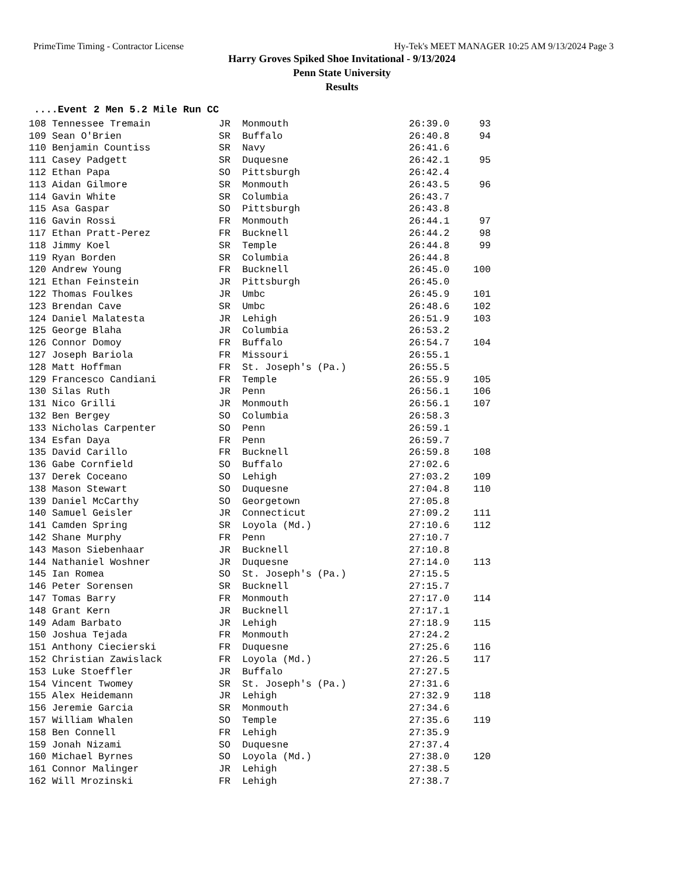PrimeTime Timing - Contractor License Hy-Tek's MEET MANAGER 10:25 AM 9/13/2024 Page 3
Harry Groves Spiked Shoe Invitational - 9/13/2024
Penn State University
Results
....Event 2 Men 5.2 Mile Run CC
| 108 | Tennessee Tremain | JR | Monmouth | 26:39.0 | 93 |
| 109 | Sean O'Brien | SR | Buffalo | 26:40.8 | 94 |
| 110 | Benjamin Countiss | SR | Navy | 26:41.6 | |
| 111 | Casey Padgett | SR | Duquesne | 26:42.1 | 95 |
| 112 | Ethan Papa | SO | Pittsburgh | 26:42.4 | |
| 113 | Aidan Gilmore | SR | Monmouth | 26:43.5 | 96 |
| 114 | Gavin White | SR | Columbia | 26:43.7 | |
| 115 | Asa Gaspar | SO | Pittsburgh | 26:43.8 | |
| 116 | Gavin Rossi | FR | Monmouth | 26:44.1 | 97 |
| 117 | Ethan Pratt-Perez | FR | Bucknell | 26:44.2 | 98 |
| 118 | Jimmy Koel | SR | Temple | 26:44.8 | 99 |
| 119 | Ryan Borden | SR | Columbia | 26:44.8 | |
| 120 | Andrew Young | FR | Bucknell | 26:45.0 | 100 |
| 121 | Ethan Feinstein | JR | Pittsburgh | 26:45.0 | |
| 122 | Thomas Foulkes | JR | Umbc | 26:45.9 | 101 |
| 123 | Brendan Cave | SR | Umbc | 26:48.6 | 102 |
| 124 | Daniel Malatesta | JR | Lehigh | 26:51.9 | 103 |
| 125 | George Blaha | JR | Columbia | 26:53.2 | |
| 126 | Connor Domoy | FR | Buffalo | 26:54.7 | 104 |
| 127 | Joseph Bariola | FR | Missouri | 26:55.1 | |
| 128 | Matt Hoffman | FR | St. Joseph's (Pa.) | 26:55.5 | |
| 129 | Francesco Candiani | FR | Temple | 26:55.9 | 105 |
| 130 | Silas Ruth | JR | Penn | 26:56.1 | 106 |
| 131 | Nico Grilli | JR | Monmouth | 26:56.1 | 107 |
| 132 | Ben Bergey | SO | Columbia | 26:58.3 | |
| 133 | Nicholas Carpenter | SO | Penn | 26:59.1 | |
| 134 | Esfan Daya | FR | Penn | 26:59.7 | |
| 135 | David Carillo | FR | Bucknell | 26:59.8 | 108 |
| 136 | Gabe Cornfield | SO | Buffalo | 27:02.6 | |
| 137 | Derek Coceano | SO | Lehigh | 27:03.2 | 109 |
| 138 | Mason Stewart | SO | Duquesne | 27:04.8 | 110 |
| 139 | Daniel McCarthy | SO | Georgetown | 27:05.8 | |
| 140 | Samuel Geisler | JR | Connecticut | 27:09.2 | 111 |
| 141 | Camden Spring | SR | Loyola (Md.) | 27:10.6 | 112 |
| 142 | Shane Murphy | FR | Penn | 27:10.7 | |
| 143 | Mason Siebenhaar | JR | Bucknell | 27:10.8 | |
| 144 | Nathaniel Woshner | JR | Duquesne | 27:14.0 | 113 |
| 145 | Ian Romea | SO | St. Joseph's (Pa.) | 27:15.5 | |
| 146 | Peter Sorensen | SR | Bucknell | 27:15.7 | |
| 147 | Tomas Barry | FR | Monmouth | 27:17.0 | 114 |
| 148 | Grant Kern | JR | Bucknell | 27:17.1 | |
| 149 | Adam Barbato | JR | Lehigh | 27:18.9 | 115 |
| 150 | Joshua Tejada | FR | Monmouth | 27:24.2 | |
| 151 | Anthony Ciecierski | FR | Duquesne | 27:25.6 | 116 |
| 152 | Christian Zawislack | FR | Loyola (Md.) | 27:26.5 | 117 |
| 153 | Luke Stoeffler | JR | Buffalo | 27:27.5 | |
| 154 | Vincent Twomey | SR | St. Joseph's (Pa.) | 27:31.6 | |
| 155 | Alex Heidemann | JR | Lehigh | 27:32.9 | 118 |
| 156 | Jeremie Garcia | SR | Monmouth | 27:34.6 | |
| 157 | William Whalen | SO | Temple | 27:35.6 | 119 |
| 158 | Ben Connell | FR | Lehigh | 27:35.9 | |
| 159 | Jonah Nizami | SO | Duquesne | 27:37.4 | |
| 160 | Michael Byrnes | SO | Loyola (Md.) | 27:38.0 | 120 |
| 161 | Connor Malinger | JR | Lehigh | 27:38.5 | |
| 162 | Will Mrozinski | FR | Lehigh | 27:38.7 | |